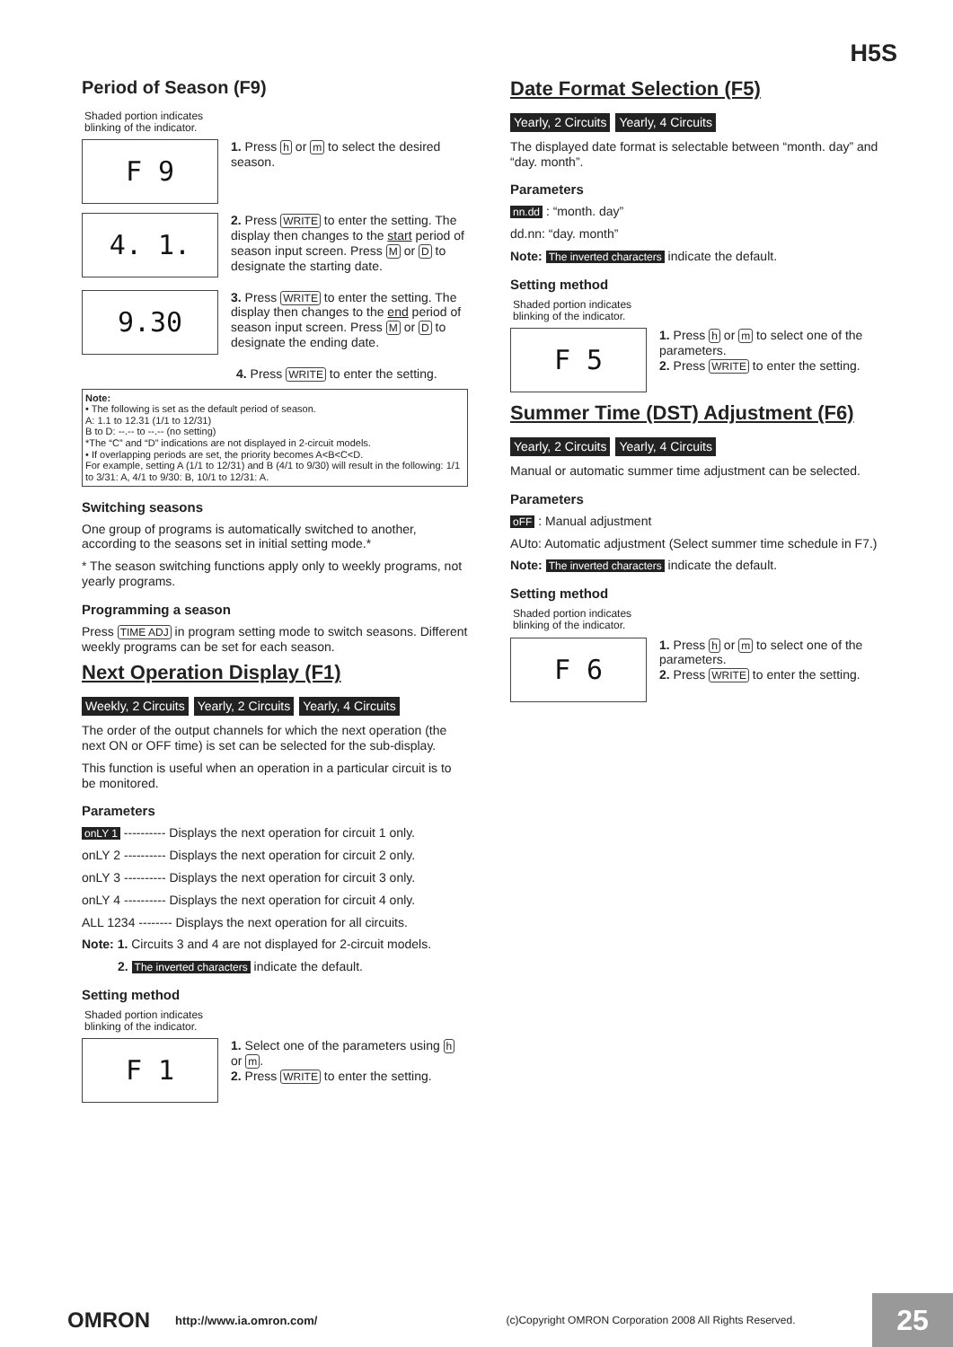H5S
Period of Season (F9)
Shaded portion indicates
blinking of the indicator.
F 9
1. Press h or m to select the desired season.
4. 1.
2. Press WRITE to enter the setting. The display then changes to the start period of season input screen. Press M or D to designate the starting date.
9.30
3. Press WRITE to enter the setting. The display then changes to the end period of season input screen. Press M or D to designate the ending date.
4. Press WRITE to enter the setting.
Note:
• The following is set as the default period of season.
A: 1.1 to 12.31 (1/1 to 12/31)
B to D: --.-- to --.-- (no setting)
*The “C” and “D” indications are not displayed in 2-circuit models.
• If overlapping periods are set, the priority becomes A<B<C<D.
For example, setting A (1/1 to 12/31) and B (4/1 to 9/30) will result in the following: 1/1 to 3/31: A, 4/1 to 9/30: B, 10/1 to 12/31: A.
Switching seasons
One group of programs is automatically switched to another, according to the seasons set in initial setting mode.*
* The season switching functions apply only to weekly programs, not yearly programs.
Programming a season
Press TIME ADJ in program setting mode to switch seasons. Different weekly programs can be set for each season.
Next Operation Display (F1)
Weekly, 2 Circuits Yearly, 2 Circuits Yearly, 4 Circuits
The order of the output channels for which the next operation (the next ON or OFF time) is set can be selected for the sub-display.
This function is useful when an operation in a particular circuit is to be monitored.
Parameters
onLY 1 ---------- Displays the next operation for circuit 1 only.
onLY 2 ---------- Displays the next operation for circuit 2 only.
onLY 3 ---------- Displays the next operation for circuit 3 only.
onLY 4 ---------- Displays the next operation for circuit 4 only.
ALL 1234 -------- Displays the next operation for all circuits.
Note: 1. Circuits 3 and 4 are not displayed for 2-circuit models.
2. The inverted characters indicate the default.
Setting method
Shaded portion indicates
blinking of the indicator.
F 1
1. Select one of the parameters using h or m.
2. Press WRITE to enter the setting.
Date Format Selection (F5)
Yearly, 2 Circuits Yearly, 4 Circuits
The displayed date format is selectable between “month. day” and “day. month”.
Parameters
nn.dd : “month. day”
dd.nn: “day. month”
Note: The inverted characters indicate the default.
Setting method
Shaded portion indicates
blinking of the indicator.
F 5
1. Press h or m to select one of the parameters.
2. Press WRITE to enter the setting.
Summer Time (DST) Adjustment (F6)
Yearly, 2 Circuits Yearly, 4 Circuits
Manual or automatic summer time adjustment can be selected.
Parameters
oFF : Manual adjustment
AUto: Automatic adjustment (Select summer time schedule in F7.)
Note: The inverted characters indicate the default.
Setting method
Shaded portion indicates
blinking of the indicator.
F 6
1. Press h or m to select one of the parameters.
2. Press WRITE to enter the setting.
OMRON http://www.ia.omron.com/ (c)Copyright OMRON Corporation 2008 All Rights Reserved. 25